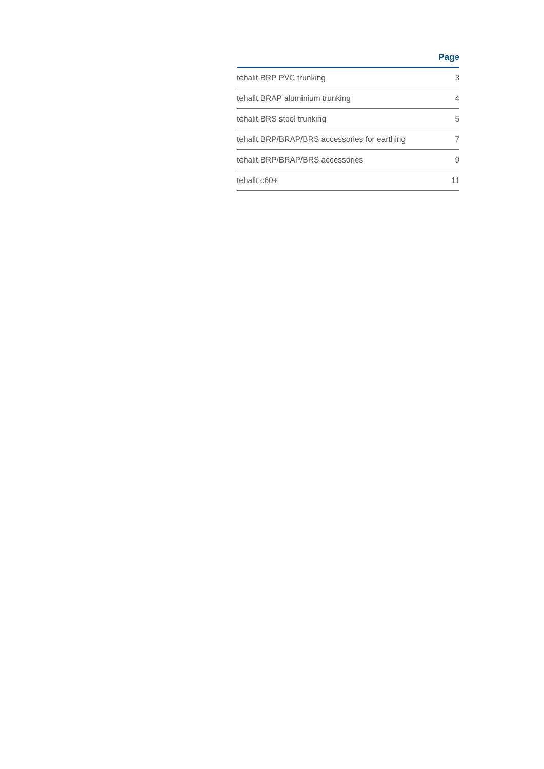| | Page |
| --- | --- |
| tehalit.BRP PVC trunking | 3 |
| tehalit.BRAP aluminium trunking | 4 |
| tehalit.BRS steel trunking | 5 |
| tehalit.BRP/BRAP/BRS accessories for earthing | 7 |
| tehalit.BRP/BRAP/BRS accessories | 9 |
| tehalit.c60+ | 11 |